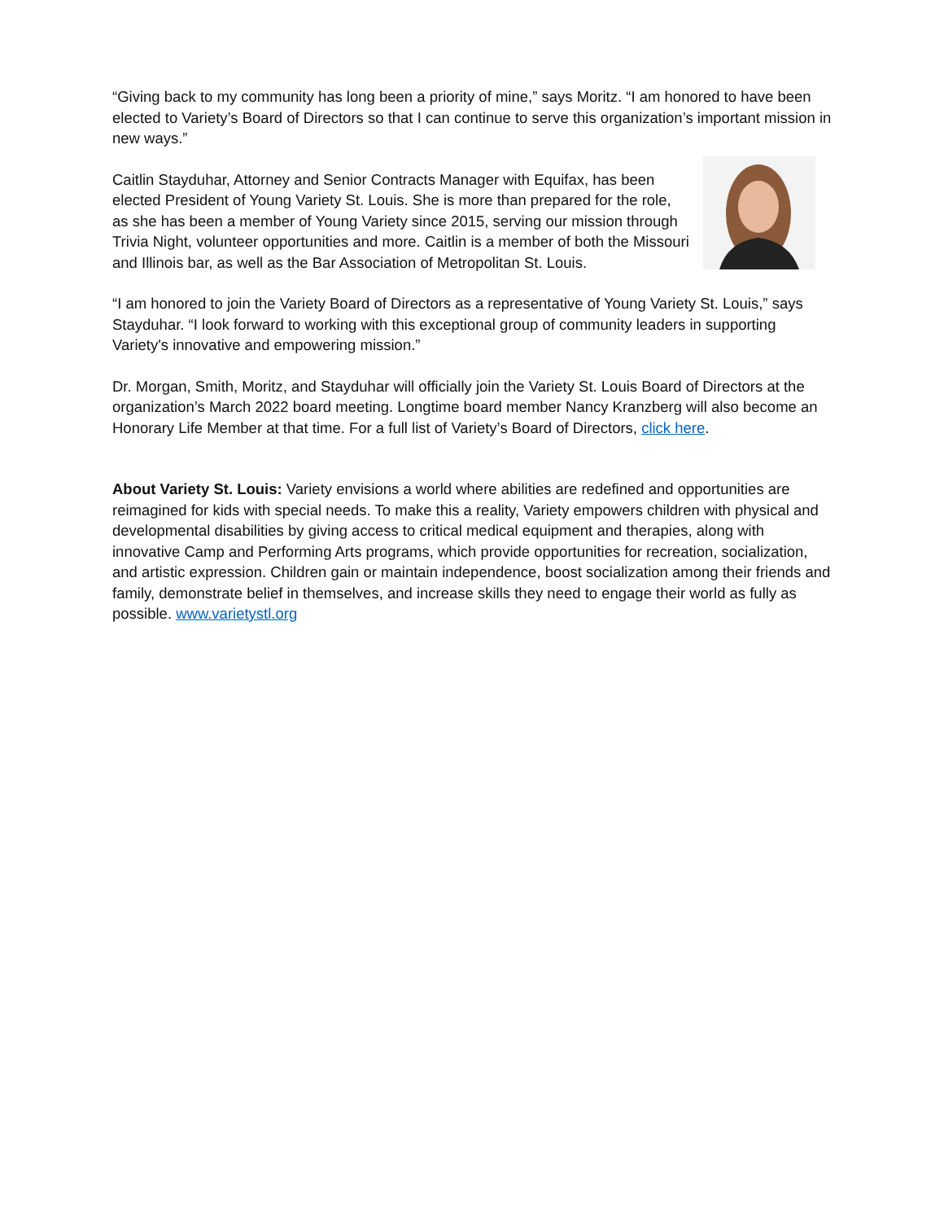“Giving back to my community has long been a priority of mine,” says Moritz. “I am honored to have been elected to Variety’s Board of Directors so that I can continue to serve this organization’s important mission in new ways.”
Caitlin Stayduhar, Attorney and Senior Contracts Manager with Equifax, has been elected President of Young Variety St. Louis. She is more than prepared for the role, as she has been a member of Young Variety since 2015, serving our mission through Trivia Night, volunteer opportunities and more. Caitlin is a member of both the Missouri and Illinois bar, as well as the Bar Association of Metropolitan St. Louis.
“I am honored to join the Variety Board of Directors as a representative of Young Variety St. Louis,” says Stayduhar. “I look forward to working with this exceptional group of community leaders in supporting Variety's innovative and empowering mission.”
Dr. Morgan, Smith, Moritz, and Stayduhar will officially join the Variety St. Louis Board of Directors at the organization’s March 2022 board meeting. Longtime board member Nancy Kranzberg will also become an Honorary Life Member at that time. For a full list of Variety’s Board of Directors, click here.
About Variety St. Louis: Variety envisions a world where abilities are redefined and opportunities are reimagined for kids with special needs. To make this a reality, Variety empowers children with physical and developmental disabilities by giving access to critical medical equipment and therapies, along with innovative Camp and Performing Arts programs, which provide opportunities for recreation, socialization, and artistic expression. Children gain or maintain independence, boost socialization among their friends and family, demonstrate belief in themselves, and increase skills they need to engage their world as fully as possible. www.varietystl.org